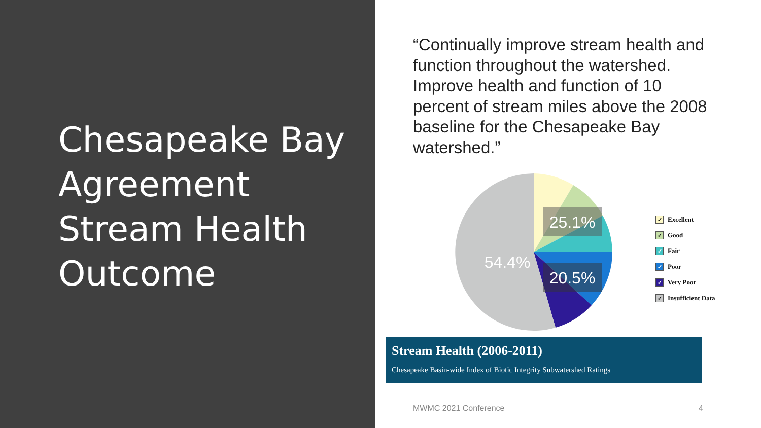Chesapeake Bay Agreement Stream Health Outcome
“Continually improve stream health and function throughout the watershed. Improve health and function of 10 percent of stream miles above the 2008 baseline for the Chesapeake Bay watershed.”
25.1%
20.5%
54.4%
✓ Excellent
✓ Good
✓ Fair
✓ Poor
✓ Very Poor
✓ Insufficient Data
Stream Health (2006-2011)
Chesapeake Basin-wide Index of Biotic Integrity Subwatershed Ratings
MWMC 2021 Conference 4